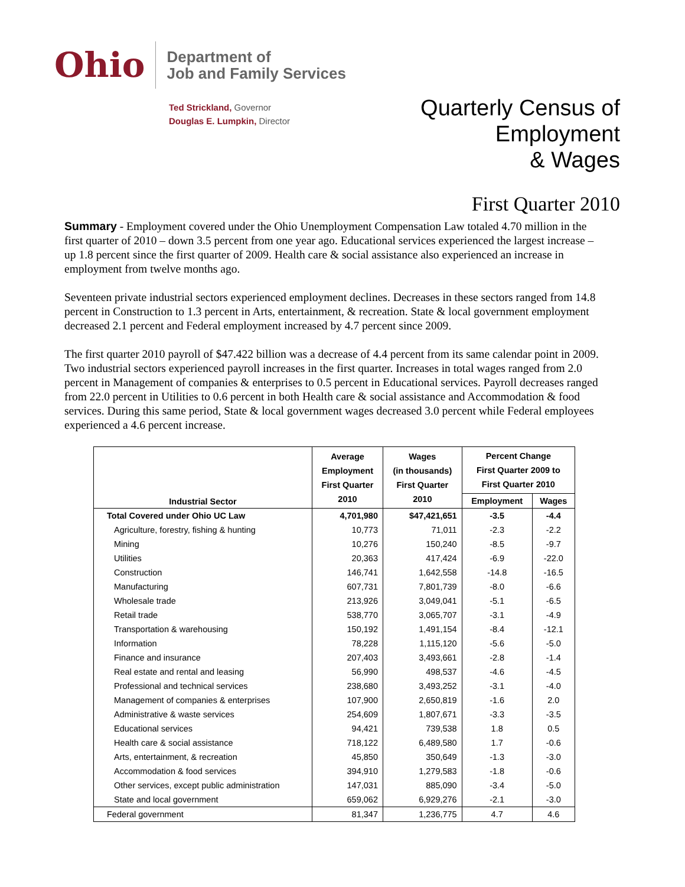Ohio Department of
Job and Family Services
Ted Strickland, Governor
Douglas E. Lumpkin, Director
Quarterly Census of
Employment
& Wages
First Quarter 2010
Summary - Employment covered under the Ohio Unemployment Compensation Law totaled 4.70 million in the first quarter of 2010 – down 3.5 percent from one year ago. Educational services experienced the largest increase – up 1.8 percent since the first quarter of 2009. Health care & social assistance also experienced an increase in employment from twelve months ago.
Seventeen private industrial sectors experienced employment declines. Decreases in these sectors ranged from 14.8 percent in Construction to 1.3 percent in Arts, entertainment, & recreation. State & local government employment decreased 2.1 percent and Federal employment increased by 4.7 percent since 2009.
The first quarter 2010 payroll of $47.422 billion was a decrease of 4.4 percent from its same calendar point in 2009. Two industrial sectors experienced payroll increases in the first quarter. Increases in total wages ranged from 2.0 percent in Management of companies & enterprises to 0.5 percent in Educational services. Payroll decreases ranged from 22.0 percent in Utilities to 0.6 percent in both Health care & social assistance and Accommodation & food services. During this same period, State & local government wages decreased 3.0 percent while Federal employees experienced a 4.6 percent increase.
| Industrial Sector | Average Employment First Quarter 2010 | Wages (in thousands) First Quarter 2010 | Percent Change First Quarter 2009 to First Quarter 2010 | |
| --- | --- | --- | --- | --- |
| | | | Employment | Wages |
| Total Covered under Ohio UC Law | 4,701,980 | $47,421,651 | -3.5 | -4.4 |
| Agriculture, forestry, fishing & hunting | 10,773 | 71,011 | -2.3 | -2.2 |
| Mining | 10,276 | 150,240 | -8.5 | -9.7 |
| Utilities | 20,363 | 417,424 | -6.9 | -22.0 |
| Construction | 146,741 | 1,642,558 | -14.8 | -16.5 |
| Manufacturing | 607,731 | 7,801,739 | -8.0 | -6.6 |
| Wholesale trade | 213,926 | 3,049,041 | -5.1 | -6.5 |
| Retail trade | 538,770 | 3,065,707 | -3.1 | -4.9 |
| Transportation & warehousing | 150,192 | 1,491,154 | -8.4 | -12.1 |
| Information | 78,228 | 1,115,120 | -5.6 | -5.0 |
| Finance and insurance | 207,403 | 3,493,661 | -2.8 | -1.4 |
| Real estate and rental and leasing | 56,990 | 498,537 | -4.6 | -4.5 |
| Professional and technical services | 238,680 | 3,493,252 | -3.1 | -4.0 |
| Management of companies & enterprises | 107,900 | 2,650,819 | -1.6 | 2.0 |
| Administrative & waste services | 254,609 | 1,807,671 | -3.3 | -3.5 |
| Educational services | 94,421 | 739,538 | 1.8 | 0.5 |
| Health care & social assistance | 718,122 | 6,489,580 | 1.7 | -0.6 |
| Arts, entertainment, & recreation | 45,850 | 350,649 | -1.3 | -3.0 |
| Accommodation & food services | 394,910 | 1,279,583 | -1.8 | -0.6 |
| Other services, except public administration | 147,031 | 885,090 | -3.4 | -5.0 |
| State and local government | 659,062 | 6,929,276 | -2.1 | -3.0 |
| Federal government | 81,347 | 1,236,775 | 4.7 | 4.6 |